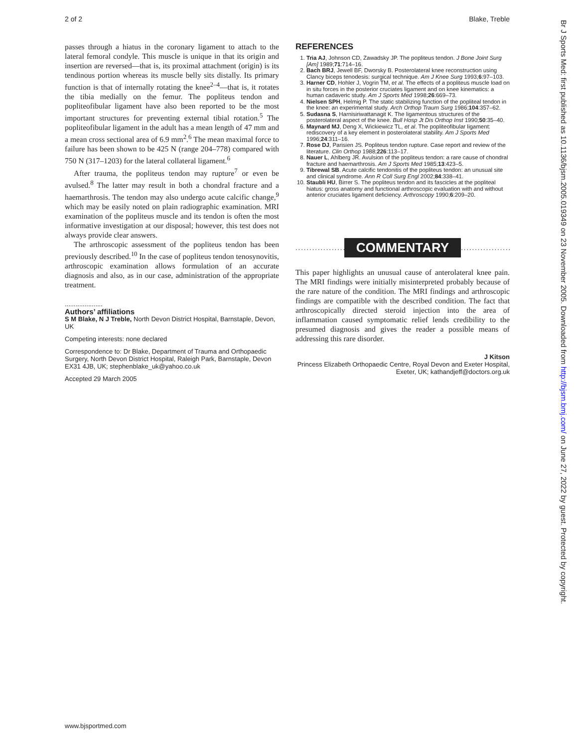2 of 2 Blake, Treble
passes through a hiatus in the coronary ligament to attach to the lateral femoral condyle. This muscle is unique in that its origin and insertion are reversed—that is, its proximal attachment (origin) is its tendinous portion whereas its muscle belly sits distally. Its primary function is that of internally rotating the knee<sup>2–4</sup>—that is, it rotates the tibia medially on the femur. The popliteus tendon and popliteofibular ligament have also been reported to be the most important structures for preventing external tibial rotation.<sup>5</sup> The popliteofibular ligament in the adult has a mean length of 47 mm and a mean cross sectional area of 6.9 mm<sup>2</sup>.<sup>6</sup> The mean maximal force to failure has been shown to be 425 N (range 204–778) compared with 750 N (317–1203) for the lateral collateral ligament.<sup>6</sup>
After trauma, the popliteus tendon may rupture<sup>7</sup> or even be avulsed.<sup>8</sup> The latter may result in both a chondral fracture and a haemarthrosis. The tendon may also undergo acute calcific change,<sup>9</sup> which may be easily noted on plain radiographic examination. MRI examination of the popliteus muscle and its tendon is often the most informative investigation at our disposal; however, this test does not always provide clear answers.
The arthroscopic assessment of the popliteus tendon has been previously described.<sup>10</sup> In the case of popliteus tendon tenosynovitis, arthroscopic examination allows formulation of an accurate diagnosis and also, as in our case, administration of the appropriate treatment.
.....................
Authors’ affiliations
S M Blake, N J Treble, North Devon District Hospital, Barnstaple, Devon, UK
Competing interests: none declared
Correspondence to: Dr Blake, Department of Trauma and Orthopaedic Surgery, North Devon District Hospital, Raleigh Park, Barnstaple, Devon EX31 4JB, UK; stephenblake_uk@yahoo.co.uk
Accepted 29 March 2005
REFERENCES
1. Tria AJ, Johnson CD, Zawadsky JP. The popliteus tendon. J Bone Joint Surg [Am] 1989;71:714–16.
2. Bach BRJ, Jewell BF, Dworsky B. Posterolateral knee reconstruction using Clancy biceps tenodesis: surgical technique. Am J Knee Surg 1993;6:97–103.
3. Harner CD, Hohler J, Vogrin TM, et al. The effects of a popliteus muscle load on in situ forces in the posterior cruciates ligament and on knee kinematics: a human cadaveric study. Am J Sports Med 1998;26:669–73.
4. Nielsen SPH, Helmig P. The static stabilizing function of the popliteal tendon in the knee: an experimental study. Arch Orthop Traum Surg 1986;104:357–62.
5. Sudasna S, Harnisiriwattanagit K. The ligamentous structures of the posterolateral aspect of the knee. Bull Hosp Jt Dis Orthop Inst 1990;50:35–40.
6. Maynard MJ, Deng X, Wickiewicz TL, et al. The popliteofibular ligament: rediscovery of a key element in posterolateral stability. Am J Sports Med 1996;24:311–16.
7. Rose DJ, Parisien JS. Popliteus tendon rupture. Case report and review of the literature. Clin Orthop 1988;226:113–17.
8. Nauer L, Ahlberg JR. Avulsion of the popliteus tendon: a rare cause of chondral fracture and haemarthrosis. Am J Sports Med 1985;13:423–5.
9. Tibrewal SB. Acute calcific tendonitis of the popliteus tendon: an unusual site and clinical syndrome. Ann R Coll Surg Engl 2002;84:338–41.
10. Staubli HU, Birrer S. The popliteus tendon and its fascicles at the popliteal hiatus: gross anatomy and functional arthroscopic evaluation with and without anterior cruciates ligament deficiency. Arthroscopy 1990;6:209–20.
.............................. COMMENTARY..............................
This paper highlights an unusual cause of anterolateral knee pain. The MRI findings were initially misinterpreted probably because of the rare nature of the condition. The MRI findings and arthroscopic findings are compatible with the described condition. The fact that arthroscopically directed steroid injection into the area of inflammation caused symptomatic relief lends credibility to the presumed diagnosis and gives the reader a possible means of addressing this rare disorder.
J Kitson
Princess Elizabeth Orthopaedic Centre, Royal Devon and Exeter Hospital, Exeter, UK; kathandjeff@doctors.org.uk
www.bjsportmed.com
Br J Sports Med: first published as 10.1136/bjsm.2005.019349 on 23 November 2005. Downloaded from http://bjsm.bmj.com/ on June 27, 2022 by guest. Protected by copyright.